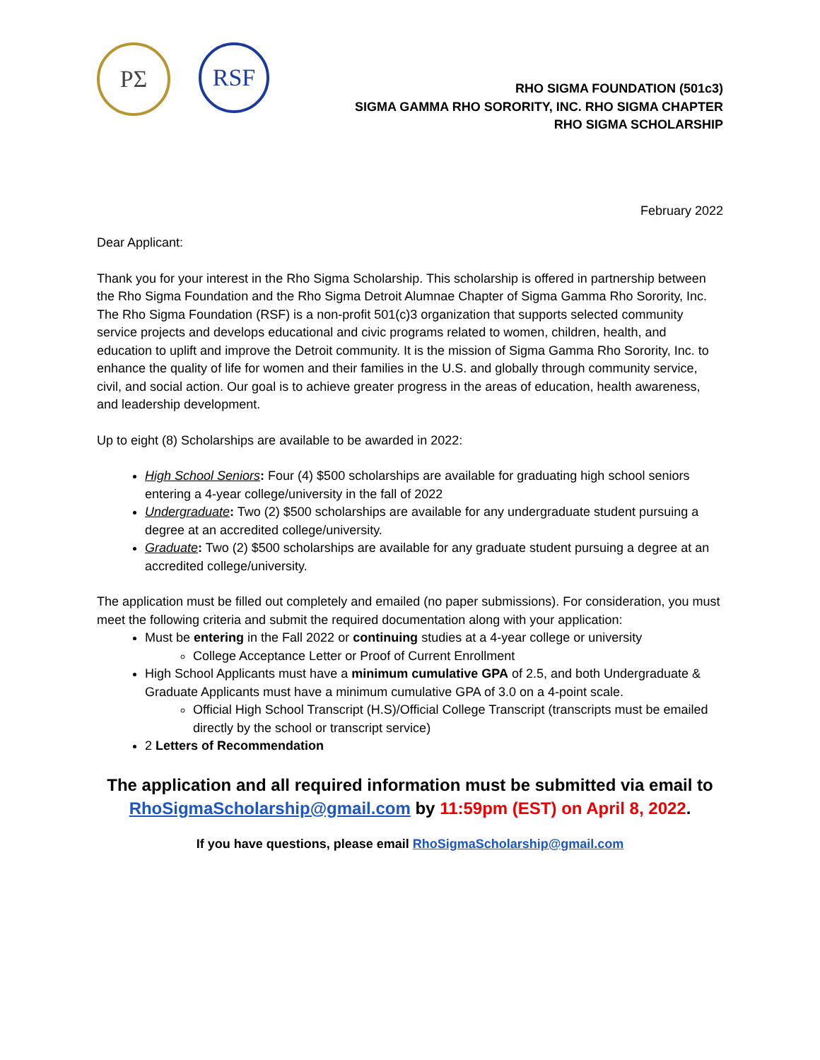ΡΣ
RSF
RHO SIGMA FOUNDATION (501c3)
SIGMA GAMMA RHO SORORITY, INC. RHO SIGMA CHAPTER
RHO SIGMA SCHOLARSHIP
February 2022
Dear Applicant:
Thank you for your interest in the Rho Sigma Scholarship. This scholarship is offered in partnership between the Rho Sigma Foundation and the Rho Sigma Detroit Alumnae Chapter of Sigma Gamma Rho Sorority, Inc. The Rho Sigma Foundation (RSF) is a non-profit 501(c)3 organization that supports selected community service projects and develops educational and civic programs related to women, children, health, and education to uplift and improve the Detroit community. It is the mission of Sigma Gamma Rho Sorority, Inc. to enhance the quality of life for women and their families in the U.S. and globally through community service, civil, and social action. Our goal is to achieve greater progress in the areas of education, health awareness, and leadership development.
Up to eight (8) Scholarships are available to be awarded in 2022:
High School Seniors: Four (4) $500 scholarships are available for graduating high school seniors entering a 4-year college/university in the fall of 2022
Undergraduate: Two (2) $500 scholarships are available for any undergraduate student pursuing a degree at an accredited college/university.
Graduate: Two (2) $500 scholarships are available for any graduate student pursuing a degree at an accredited college/university.
The application must be filled out completely and emailed (no paper submissions). For consideration, you must meet the following criteria and submit the required documentation along with your application:
Must be entering in the Fall 2022 or continuing studies at a 4-year college or university
College Acceptance Letter or Proof of Current Enrollment
High School Applicants must have a minimum cumulative GPA of 2.5, and both Undergraduate & Graduate Applicants must have a minimum cumulative GPA of 3.0 on a 4-point scale.
Official High School Transcript (H.S)/Official College Transcript (transcripts must be emailed directly by the school or transcript service)
2 Letters of Recommendation
The application and all required information must be submitted via email to RhoSigmaScholarship@gmail.com by 11:59pm (EST) on April 8, 2022.
If you have questions, please email RhoSigmaScholarship@gmail.com